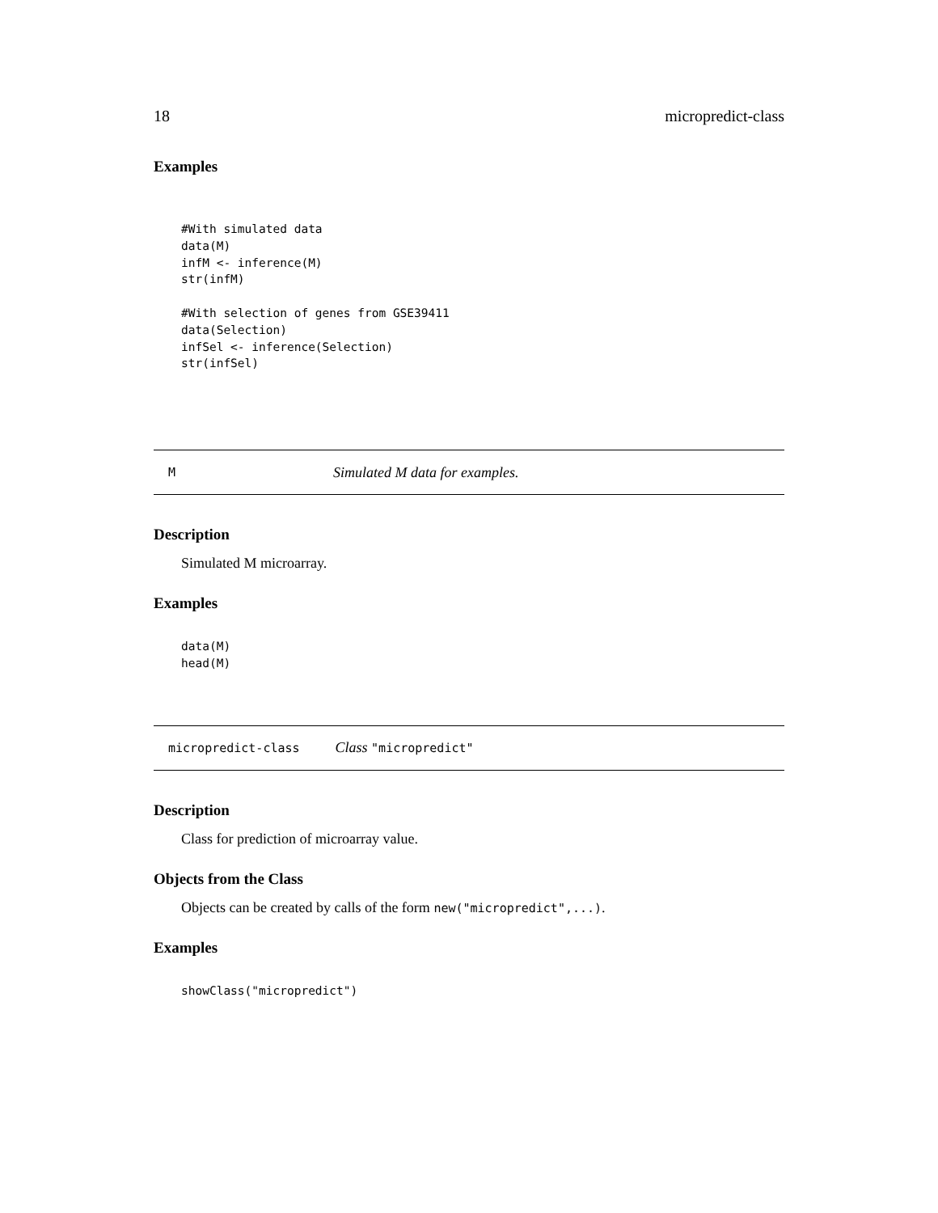18 micropredict-class
Examples
#With simulated data
data(M)
infM <- inference(M)
str(infM)

#With selection of genes from GSE39411
data(Selection)
infSel <- inference(Selection)
str(infSel)
M Simulated M data for examples.
Description
Simulated M microarray.
Examples
data(M)
head(M)
micropredict-class Class "micropredict"
Description
Class for prediction of microarray value.
Objects from the Class
Objects can be created by calls of the form new("micropredict",...).
Examples
showClass("micropredict")